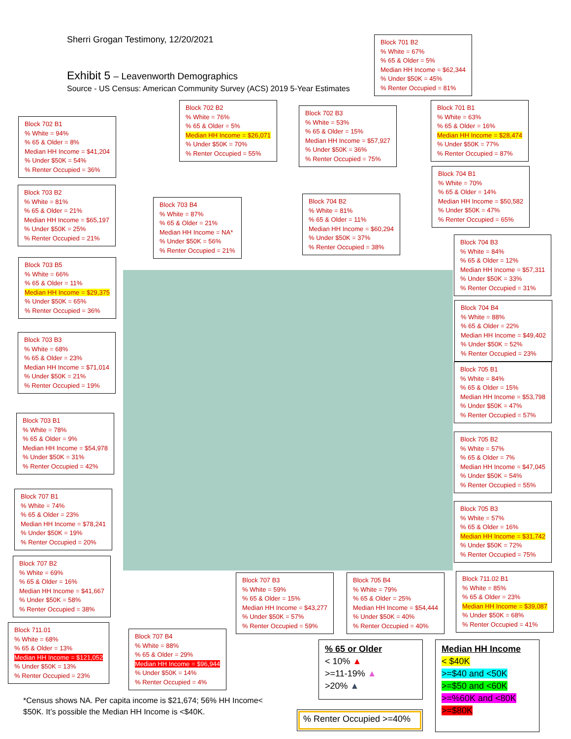Sherri Grogan Testimony, 12/20/2021
Exhibit 5 – Leavenworth Demographics
Source - US Census: American Community Survey (ACS) 2019 5-Year Estimates
Block 701 B2
% White = 67%
% 65 & Older = 5%
Median HH Income = $62,344
% Under $50K = 45%
% Renter Occupied = 81%
Block 702 B2
% White = 76%
% 65 & Older = 5%
Median HH Income = $26,071
% Under $50K = 70%
% Renter Occupied = 55%
Block 702 B3
% White = 53%
% 65 & Older = 15%
Median HH Income = $57,927
% Under $50K = 36%
% Renter Occupied = 75%
Block 701 B1
% White = 63%
% 65 & Older = 16%
Median HH Income = $28,474
% Under $50K = 77%
% Renter Occupied = 87%
Block 702 B1
% White = 94%
% 65 & Older = 8%
Median HH Income = $41,204
% Under $50K = 54%
% Renter Occupied = 36%
Block 704 B1
% White = 70%
% 65 & Older = 14%
Median HH Income = $50,582
% Under $50K = 47%
% Renter Occupied = 65%
Block 703 B2
% White = 81%
% 65 & Older = 21%
Median HH Income = $65,197
% Under $50K = 25%
% Renter Occupied = 21%
Block 703 B4
% White = 87%
% 65 & Older = 21%
Median HH Income = NA*
% Under $50K = 56%
% Renter Occupied = 21%
Block 704 B2
% White = 81%
% 65 & Older = 11%
Median HH Income = $60,294
% Under $50K = 37%
% Renter Occupied = 38%
Block 704 B3
% White = 84%
% 65 & Older = 12%
Median HH Income = $57,311
% Under $50K = 33%
% Renter Occupied = 31%
Block 703 B5
% White = 66%
% 65 & Older = 11%
Median HH Income = $29,375
% Under $50K = 65%
% Renter Occupied = 36%
Block 704 B4
% White = 88%
% 65 & Older = 22%
Median HH Income = $49,402
% Under $50K = 52%
% Renter Occupied = 23%
Block 703 B3
% White = 68%
% 65 & Older = 23%
Median HH Income = $71,014
% Under $50K = 21%
% Renter Occupied = 19%
Block 705 B1
% White = 84%
% 65 & Older = 15%
Median HH Income = $53,798
% Under $50K = 47%
% Renter Occupied = 57%
Block 703 B1
% White = 78%
% 65 & Older = 9%
Median HH Income = $54,978
% Under $50K = 31%
% Renter Occupied = 42%
Block 705 B2
% White = 57%
% 65 & Older = 7%
Median HH Income = $47,045
% Under $50K = 54%
% Renter Occupied = 55%
Block 707 B1
% White = 74%
% 65 & Older = 23%
Median HH Income = $78,241
% Under $50K = 19%
% Renter Occupied = 20%
Block 705 B3
% White = 57%
% 65 & Older = 16%
Median HH Income = $31,742
% Under $50K = 72%
% Renter Occupied = 75%
Block 707 B2
% White = 69%
% 65 & Older = 16%
Median HH Income = $41,667
% Under $50K = 58%
% Renter Occupied = 38%
Block 707 B3
% White = 59%
% 65 & Older = 15%
Median HH Income = $43,277
% Under $50K = 57%
% Renter Occupied = 59%
Block 705 B4
% White = 79%
% 65 & Older = 25%
Median HH Income = $54,444
% Under $50K = 40%
% Renter Occupied = 40%
Block 711.02 B1
% White = 85%
% 65 & Older = 23%
Median HH Income = $39,087
% Under $50K = 68%
% Renter Occupied = 41%
Block 711.01
% White = 68%
% 65 & Older = 13%
Median HH Income = $121,052
% Under $50K = 13%
% Renter Occupied = 23%
Block 707 B4
% White = 88%
% 65 & Older = 29%
Median HH Income = $96,944
% Under $50K = 14%
% Renter Occupied = 4%
% 65 or Older
< 10% ▲
>=11-19% ▲
>20% ▲
Median HH Income
< $40K
>=$40 and <50K
>=$50 and <60K
>=%60K and <80K
>=$80K
% Renter Occupied >=40%
*Census shows NA. Per capita income is $21,674; 56% HH Income<
$50K. It’s possible the Median HH Income is <$40K.